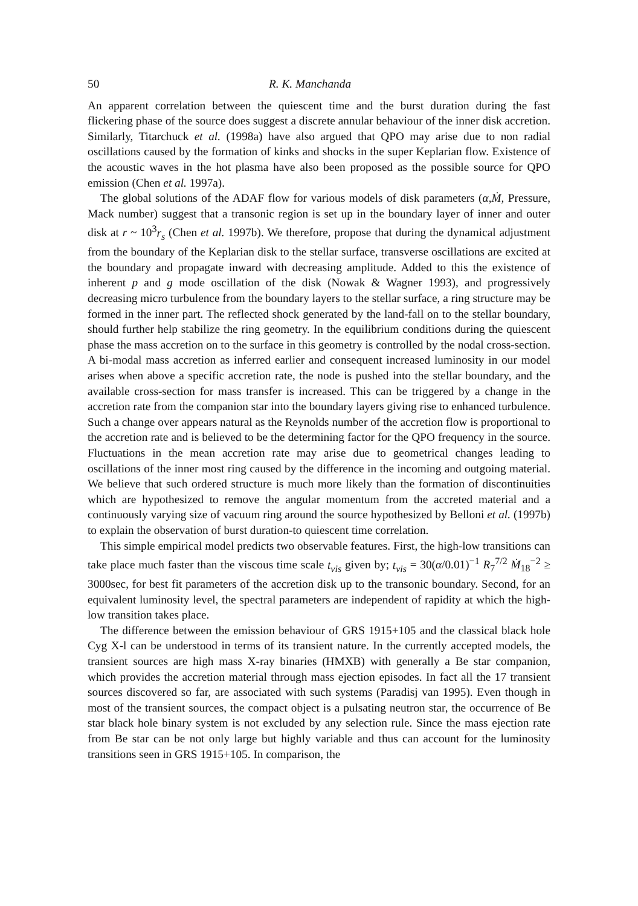50 R. K. Manchanda
An apparent correlation between the quiescent time and the burst duration during the fast flickering phase of the source does suggest a discrete annular behaviour of the inner disk accretion. Similarly, Titarchuck et al. (1998a) have also argued that QPO may arise due to non radial oscillations caused by the formation of kinks and shocks in the super Keplarian flow. Existence of the acoustic waves in the hot plasma have also been proposed as the possible source for QPO emission (Chen et al. 1997a).
The global solutions of the ADAF flow for various models of disk parameters (α,Ṁ, Pressure, Mack number) suggest that a transonic region is set up in the boundary layer of inner and outer disk at r ~ 10<sup>3</sup>r<sub>s</sub> (Chen et al. 1997b). We therefore, propose that during the dynamical adjustment from the boundary of the Keplarian disk to the stellar surface, transverse oscillations are excited at the boundary and propagate inward with decreasing amplitude. Added to this the existence of inherent p and g mode oscillation of the disk (Nowak & Wagner 1993), and progressively decreasing micro turbulence from the boundary layers to the stellar surface, a ring structure may be formed in the inner part. The reflected shock generated by the land-fall on to the stellar boundary, should further help stabilize the ring geometry. In the equilibrium conditions during the quiescent phase the mass accretion on to the surface in this geometry is controlled by the nodal cross-section. A bi-modal mass accretion as inferred earlier and consequent increased luminosity in our model arises when above a specific accretion rate, the node is pushed into the stellar boundary, and the available cross-section for mass transfer is increased. This can be triggered by a change in the accretion rate from the companion star into the boundary layers giving rise to enhanced turbulence. Such a change over appears natural as the Reynolds number of the accretion flow is proportional to the accretion rate and is believed to be the determining factor for the QPO frequency in the source. Fluctuations in the mean accretion rate may arise due to geometrical changes leading to oscillations of the inner most ring caused by the difference in the incoming and outgoing material. We believe that such ordered structure is much more likely than the formation of discontinuities which are hypothesized to remove the angular momentum from the accreted material and a continuously varying size of vacuum ring around the source hypothesized by Belloni et al. (1997b) to explain the observation of burst duration-to quiescent time correlation.
This simple empirical model predicts two observable features. First, the high-low transitions can take place much faster than the viscous time scale t<sub>vis</sub> given by; t<sub>vis</sub> = 30(α/0.01)<sup>−1</sup> R<sub>7</sub><sup>7/2</sup> Ṁ<sub>18</sub><sup>−2</sup> ≥ 3000sec, for best fit parameters of the accretion disk up to the transonic boundary. Second, for an equivalent luminosity level, the spectral parameters are independent of rapidity at which the high-low transition takes place.
The difference between the emission behaviour of GRS 1915+105 and the classical black hole Cyg X-l can be understood in terms of its transient nature. In the currently accepted models, the transient sources are high mass X-ray binaries (HMXB) with generally a Be star companion, which provides the accretion material through mass ejection episodes. In fact all the 17 transient sources discovered so far, are associated with such systems (Paradisj van 1995). Even though in most of the transient sources, the compact object is a pulsating neutron star, the occurrence of Be star black hole binary system is not excluded by any selection rule. Since the mass ejection rate from Be star can be not only large but highly variable and thus can account for the luminosity transitions seen in GRS 1915+105. In comparison, the